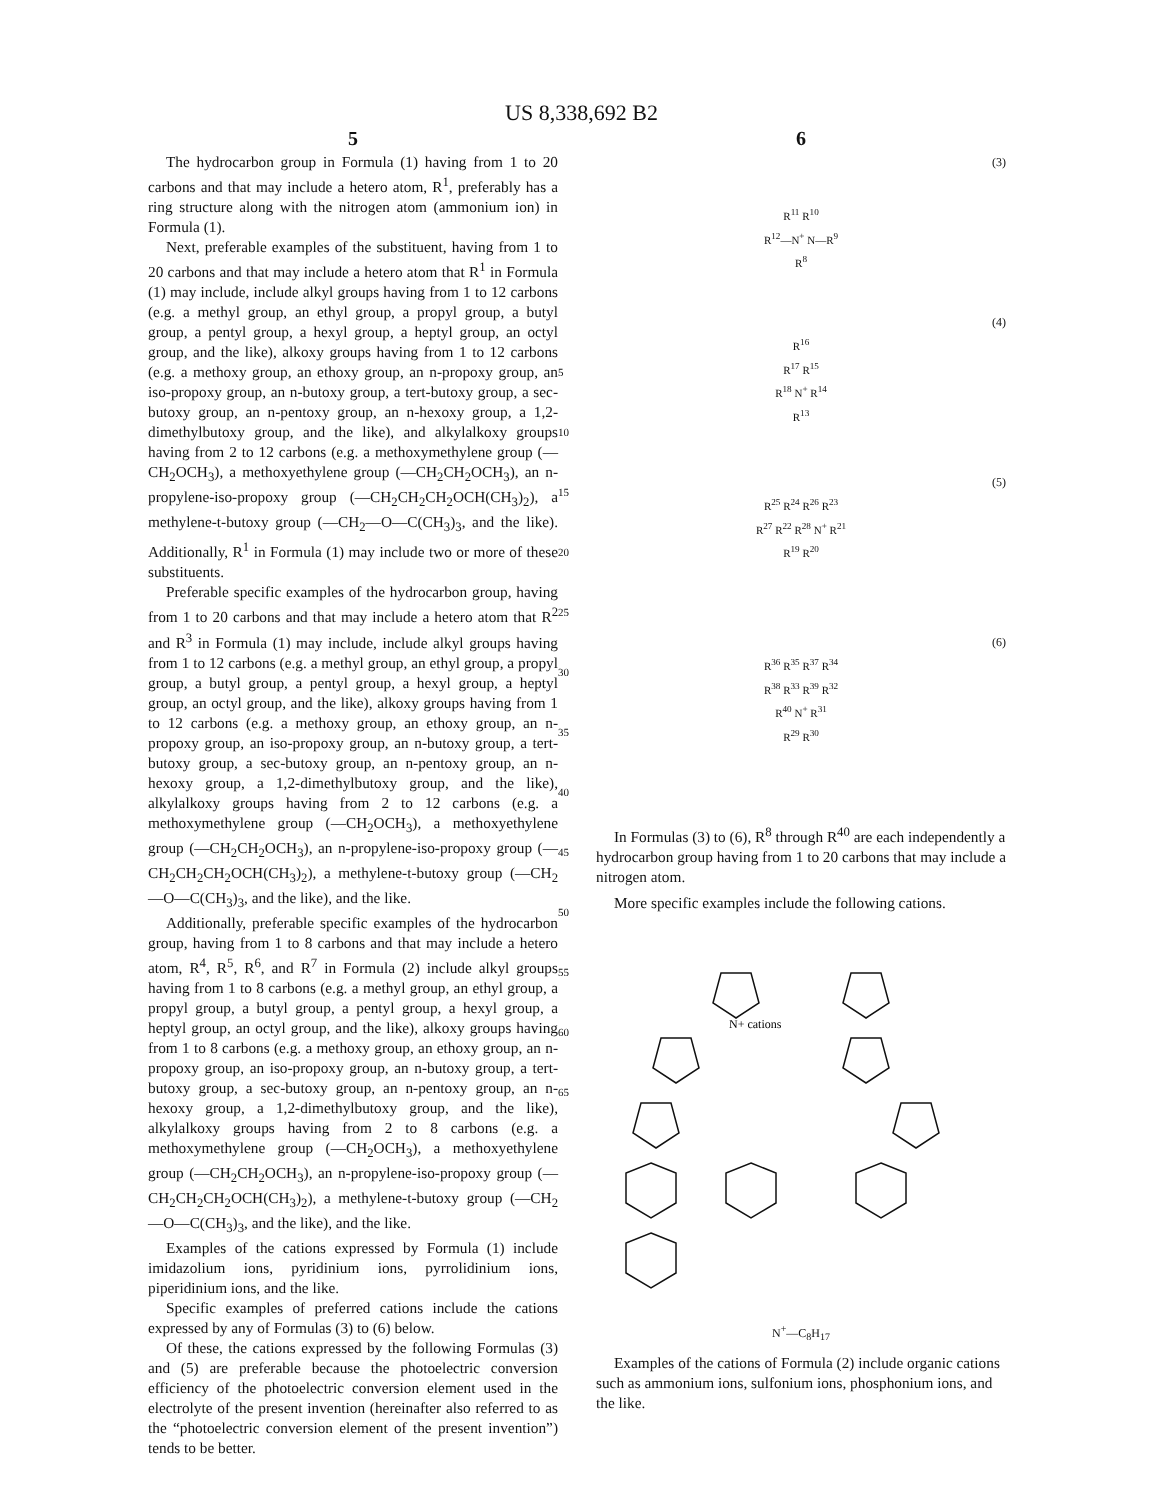US 8,338,692 B2
5
The hydrocarbon group in Formula (1) having from 1 to 20 carbons and that may include a hetero atom, R<sup>1</sup>, preferably has a ring structure along with the nitrogen atom (ammonium ion) in Formula (1).
Next, preferable examples of the substituent, having from 1 to 20 carbons and that may include a hetero atom that R<sup>1</sup> in Formula (1) may include, include alkyl groups having from 1 to 12 carbons (e.g. a methyl group, an ethyl group, a propyl group, a butyl group, a pentyl group, a hexyl group, a heptyl group, an octyl group, and the like), alkoxy groups having from 1 to 12 carbons (e.g. a methoxy group, an ethoxy group, an n-propoxy group, an iso-propoxy group, an n-butoxy group, a tert-butoxy group, a sec-butoxy group, an n-pentoxy group, an n-hexoxy group, a 1,2-dimethylbutoxy group, and the like), and alkylalkoxy groups having from 2 to 12 carbons (e.g. a methoxymethylene group (—CH<sub>2</sub>OCH<sub>3</sub>), a methoxyethylene group (—CH<sub>2</sub>CH<sub>2</sub>OCH<sub>3</sub>), an n-propylene-iso-propoxy group (—CH<sub>2</sub>CH<sub>2</sub>CH<sub>2</sub>OCH(CH<sub>3</sub>)<sub>2</sub>), a methylene-t-butoxy group (—CH<sub>2</sub>—O—C(CH<sub>3</sub>)<sub>3</sub>, and the like). Additionally, R<sup>1</sup> in Formula (1) may include two or more of these substituents.
Preferable specific examples of the hydrocarbon group, having from 1 to 20 carbons and that may include a hetero atom that R<sup>2</sup> and R<sup>3</sup> in Formula (1) may include, include alkyl groups having from 1 to 12 carbons (e.g. a methyl group, an ethyl group, a propyl group, a butyl group, a pentyl group, a hexyl group, a heptyl group, an octyl group, and the like), alkoxy groups having from 1 to 12 carbons (e.g. a methoxy group, an ethoxy group, an n-propoxy group, an iso-propoxy group, an n-butoxy group, a tert-butoxy group, a sec-butoxy group, an n-pentoxy group, an n-hexoxy group, a 1,2-dimethylbutoxy group, and the like), alkylalkoxy groups having from 2 to 12 carbons (e.g. a methoxymethylene group (—CH<sub>2</sub>OCH<sub>3</sub>), a methoxyethylene group (—CH<sub>2</sub>CH<sub>2</sub>OCH<sub>3</sub>), an n-propylene-iso-propoxy group (—CH<sub>2</sub>CH<sub>2</sub>CH<sub>2</sub>OCH(CH<sub>3</sub>)<sub>2</sub>), a methylene-t-butoxy group (—CH<sub>2</sub>—O—C(CH<sub>3</sub>)<sub>3</sub>, and the like), and the like.
Additionally, preferable specific examples of the hydrocarbon group, having from 1 to 8 carbons and that may include a hetero atom, R<sup>4</sup>, R<sup>5</sup>, R<sup>6</sup>, and R<sup>7</sup> in Formula (2) include alkyl groups having from 1 to 8 carbons (e.g. a methyl group, an ethyl group, a propyl group, a butyl group, a pentyl group, a hexyl group, a heptyl group, an octyl group, and the like), alkoxy groups having from 1 to 8 carbons (e.g. a methoxy group, an ethoxy group, an n-propoxy group, an iso-propoxy group, an n-butoxy group, a tert-butoxy group, a sec-butoxy group, an n-pentoxy group, an n-hexoxy group, a 1,2-dimethylbutoxy group, and the like), alkylalkoxy groups having from 2 to 8 carbons (e.g. a methoxymethylene group (—CH<sub>2</sub>OCH<sub>3</sub>), a methoxyethylene group (—CH<sub>2</sub>CH<sub>2</sub>OCH<sub>3</sub>), an n-propylene-iso-propoxy group (—CH<sub>2</sub>CH<sub>2</sub>CH<sub>2</sub>OCH(CH<sub>3</sub>)<sub>2</sub>), a methylene-t-butoxy group (—CH<sub>2</sub>—O—C(CH<sub>3</sub>)<sub>3</sub>, and the like), and the like.
Examples of the cations expressed by Formula (1) include imidazolium ions, pyridinium ions, pyrrolidinium ions, piperidinium ions, and the like.
Specific examples of preferred cations include the cations expressed by any of Formulas (3) to (6) below.
Of these, the cations expressed by the following Formulas (3) and (5) are preferable because the photoelectric conversion efficiency of the photoelectric conversion element used in the electrolyte of the present invention (hereinafter also referred to as the “photoelectric conversion element of the present invention”) tends to be better.
5
10
15
20
25
30
35
40
45
50
55
60
65
6
(3)
R<sup>11</sup> R<sup>10</sup>
R<sup>12</sup>—N<sup>+</sup> N—R<sup>9</sup>
R<sup>8</sup>
(4)
R<sup>16</sup>
R<sup>17</sup> R<sup>15</sup>
R<sup>18</sup> N<sup>+</sup> R<sup>14</sup>
R<sup>13</sup>
(5)
R<sup>25</sup> R<sup>24</sup> R<sup>26</sup> R<sup>23</sup>
R<sup>27</sup> R<sup>22</sup> R<sup>28</sup> N<sup>+</sup> R<sup>21</sup>
R<sup>19</sup> R<sup>20</sup>
(6)
R<sup>36</sup> R<sup>35</sup> R<sup>37</sup> R<sup>34</sup>
R<sup>38</sup> R<sup>33</sup> R<sup>39</sup> R<sup>32</sup>
R<sup>40</sup> N<sup>+</sup> R<sup>31</sup>
R<sup>29</sup> R<sup>30</sup>
In Formulas (3) to (6), R<sup>8</sup> through R<sup>40</sup> are each independently a hydrocarbon group having from 1 to 20 carbons that may include a nitrogen atom.
More specific examples include the following cations.
N+ cations
N<sup>+</sup>—C<sub>8</sub>H<sub>17</sub>
Examples of the cations of Formula (2) include organic cations such as ammonium ions, sulfonium ions, phosphonium ions, and the like.